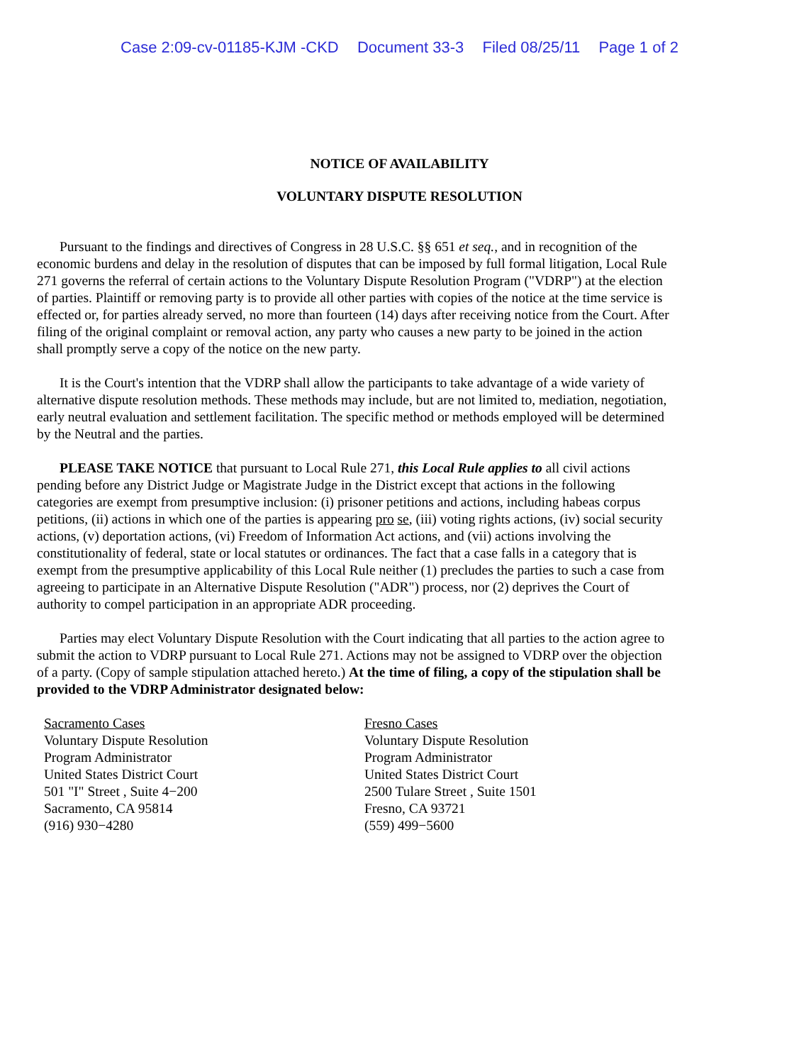Case 2:09-cv-01185-KJM -CKD Document 33-3 Filed 08/25/11 Page 1 of 2
NOTICE OF AVAILABILITY
VOLUNTARY DISPUTE RESOLUTION
Pursuant to the findings and directives of Congress in 28 U.S.C. §§ 651 et seq., and in recognition of the economic burdens and delay in the resolution of disputes that can be imposed by full formal litigation, Local Rule 271 governs the referral of certain actions to the Voluntary Dispute Resolution Program ("VDRP") at the election of parties. Plaintiff or removing party is to provide all other parties with copies of the notice at the time service is effected or, for parties already served, no more than fourteen (14) days after receiving notice from the Court. After filing of the original complaint or removal action, any party who causes a new party to be joined in the action shall promptly serve a copy of the notice on the new party.
It is the Court's intention that the VDRP shall allow the participants to take advantage of a wide variety of alternative dispute resolution methods. These methods may include, but are not limited to, mediation, negotiation, early neutral evaluation and settlement facilitation. The specific method or methods employed will be determined by the Neutral and the parties.
PLEASE TAKE NOTICE that pursuant to Local Rule 271, this Local Rule applies to all civil actions pending before any District Judge or Magistrate Judge in the District except that actions in the following categories are exempt from presumptive inclusion: (i) prisoner petitions and actions, including habeas corpus petitions, (ii) actions in which one of the parties is appearing pro se, (iii) voting rights actions, (iv) social security actions, (v) deportation actions, (vi) Freedom of Information Act actions, and (vii) actions involving the constitutionality of federal, state or local statutes or ordinances. The fact that a case falls in a category that is exempt from the presumptive applicability of this Local Rule neither (1) precludes the parties to such a case from agreeing to participate in an Alternative Dispute Resolution ("ADR") process, nor (2) deprives the Court of authority to compel participation in an appropriate ADR proceeding.
Parties may elect Voluntary Dispute Resolution with the Court indicating that all parties to the action agree to submit the action to VDRP pursuant to Local Rule 271. Actions may not be assigned to VDRP over the objection of a party. (Copy of sample stipulation attached hereto.) At the time of filing, a copy of the stipulation shall be provided to the VDRP Administrator designated below:
Sacramento Cases
Voluntary Dispute Resolution
Program Administrator
United States District Court
501 "I" Street , Suite 4−200
Sacramento, CA 95814
(916) 930−4280
Fresno Cases
Voluntary Dispute Resolution
Program Administrator
United States District Court
2500 Tulare Street , Suite 1501
Fresno, CA 93721
(559) 499−5600